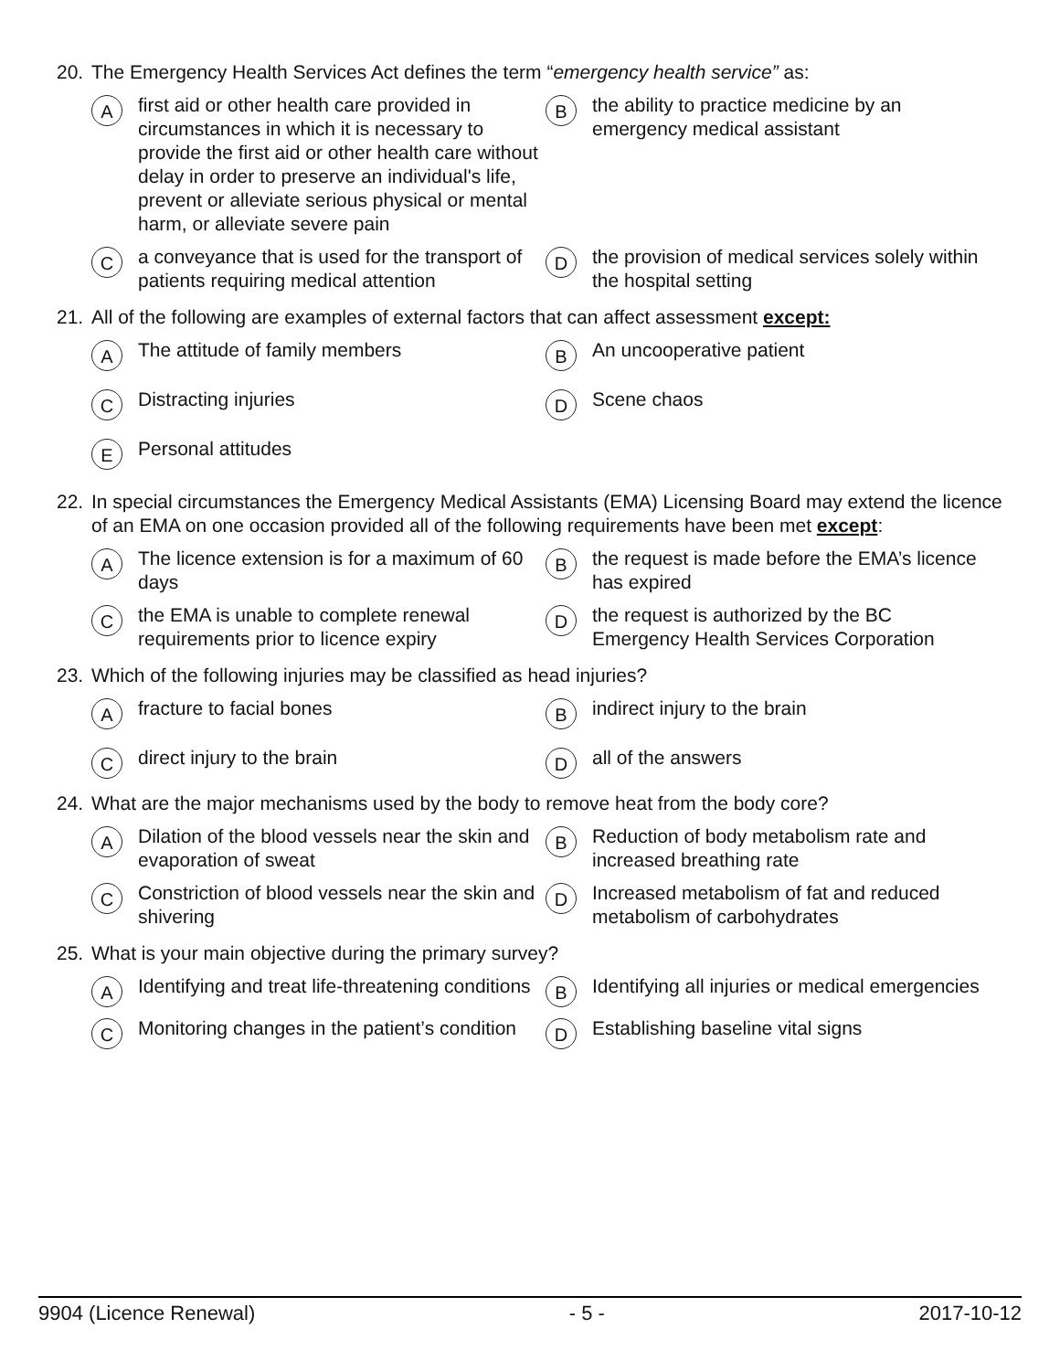20. The Emergency Health Services Act defines the term “emergency health service” as:
Afirst aid or other health care provided in circumstances in which it is necessary to provide the first aid or other health care without delay in order to preserve an individual's life, prevent or alleviate serious physical or mental harm, or alleviate severe pain
Bthe ability to practice medicine by an emergency medical assistant
Ca conveyance that is used for the transport of patients requiring medical attention
Dthe provision of medical services solely within the hospital setting
21. All of the following are examples of external factors that can affect assessment except:
A The attitude of family members
B An uncooperative patient
C Distracting injuries
D Scene chaos
E Personal attitudes
22. In special circumstances the Emergency Medical Assistants (EMA) Licensing Board may extend the licence of an EMA on one occasion provided all of the following requirements have been met except:
A The licence extension is for a maximum of 60 days
Bthe request is made before the EMA’s licence has expired
Cthe EMA is unable to complete renewal requirements prior to licence expiry
Dthe request is authorized by the BC Emergency Health Services Corporation
23. Which of the following injuries may be classified as head injuries?
Afracture to facial bones
Bindirect injury to the brain
Cdirect injury to the brain
Dall of the answers
24. What are the major mechanisms used by the body to remove heat from the body core?
A Dilation of the blood vessels near the skin and evaporation of sweat
B Reduction of body metabolism rate and increased breathing rate
C Constriction of blood vessels near the skin and shivering
D Increased metabolism of fat and reduced metabolism of carbohydrates
25. What is your main objective during the primary survey?
A Identifying and treat life-threatening conditions
B Identifying all injuries or medical emergencies
C Monitoring changes in the patient’s condition
D Establishing baseline vital signs
9904 (Licence Renewal) - 5 - 2017-10-12